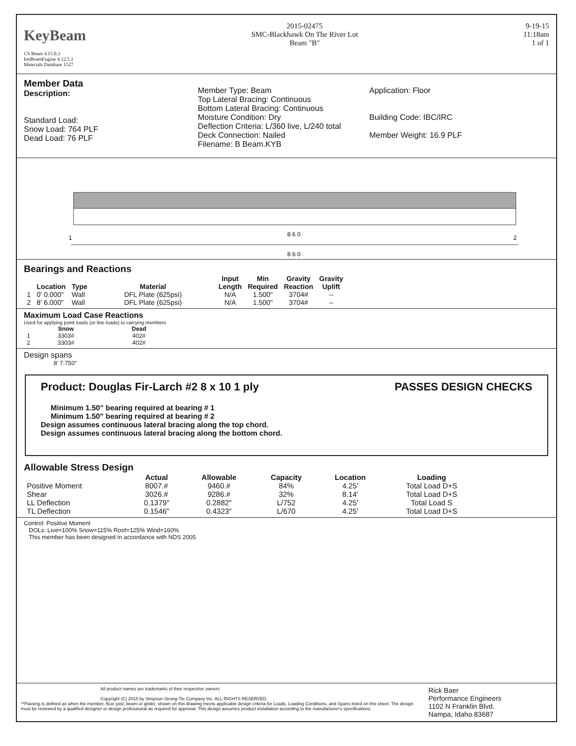KeyBeam
CS Beam 4.15.0.3
kmBeamEngine 4.12.5.1
Materials Database 1527
2015-02475
SMC-Blackhawk On The River Lot
Beam "B"
9-19-15
11:18am
1 of 1
Member Data
Description:
Standard Load:
Snow Load: 764 PLF
Dead Load: 76 PLF
Member Type: Beam
Top Lateral Bracing: Continuous
Bottom Lateral Bracing: Continuous
Moisture Condition: Dry
Deflection Criteria: L/360 live, L/240 total
Deck Connection: Nailed
Filename: B Beam.KYB
Application: Floor
Building Code: IBC/IRC
Member Weight: 16.9 PLF
8 6 0
8 6 0
1
2
Bearings and Reactions
| | Location | Type | Material | Input Length | Min Required | Gravity Reaction | Gravity Uplift |
| --- | --- | --- | --- | --- | --- | --- | --- |
| 1 | 0' 0.000" | Wall | DFL Plate (625psi) | N/A | 1.500" | 3704# | -- |
| 2 | 8' 6.000" | Wall | DFL Plate (625psi) | N/A | 1.500" | 3704# | -- |
Maximum Load Case Reactions
Used for applying point loads (or line loads) to carrying members
| | Snow | Dead |
| --- | --- | --- |
| 1 | 3303# | 402# |
| 2 | 3303# | 402# |
Design spans
8' 7.750"
Product: Douglas Fir-Larch #2 8 x 10 1 ply PASSES DESIGN CHECKS
Minimum 1.50" bearing required at bearing # 1
Minimum 1.50" bearing required at bearing # 2
Design assumes continuous lateral bracing along the top chord.
Design assumes continuous lateral bracing along the bottom chord.
Allowable Stress Design
| | Actual | Allowable | Capacity | Location | Loading |
| --- | --- | --- | --- | --- | --- |
| Positive Moment | 8007.# | 9460.# | 84% | 4.25' | Total Load D+S |
| Shear | 3026.# | 9286.# | 32% | 8.14' | Total Load D+S |
| LL Deflection | 0.1379" | 0.2882" | L/752 | 4.25' | Total Load S |
| TL Deflection | 0.1546" | 0.4323" | L/670 | 4.25' | Total Load D+S |
Control: Positive Moment
DOLs: Live=100% Snow=115% Roof=125% Wind=160%
This member has been designed in accordance with NDS 2005
All product names are trademarks of their respective owners
Copyright (C) 2015 by Simpson Strong-Tie Company Inc. ALL RIGHTS RESERVED.
**Passing is defined as when the member, floor joist, beam or girder, shown on this drawing meets applicable design criteria for Loads, Loading Conditions, and Spans listed on this sheet. The design must be reviewed by a qualified designer or design professional as required for approval. This design assumes product installation according to the manufacturer's specifications.
Rick Baer
Performance Engineers
1102 N Franklin Blvd.
Nampa, Idaho 83687